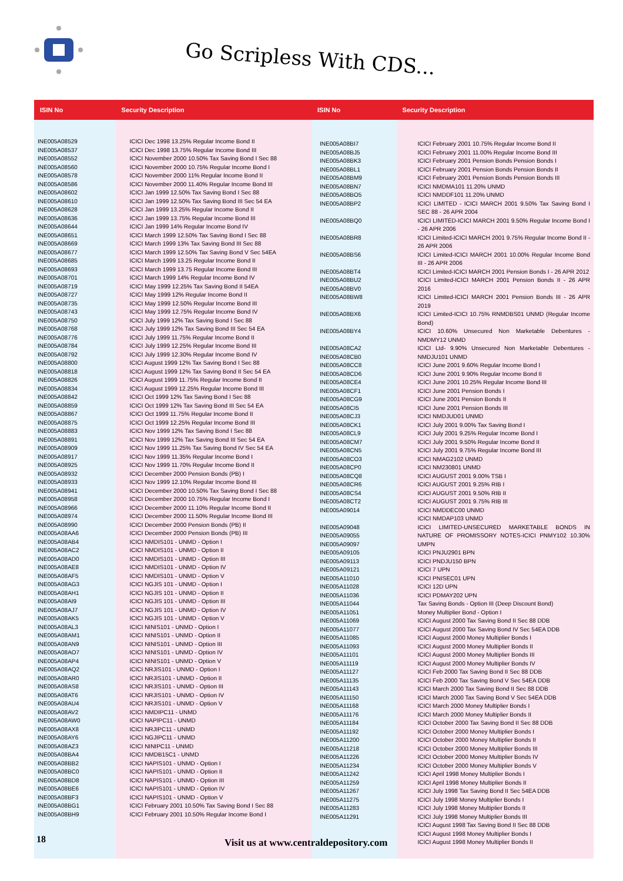Go Scripless With CDS...
| ISIN No | Security Description |
| --- | --- |
| INE005A08529 INE005A08537 INE005A08552 INE005A08560 INE005A08578 INE005A08586 INE005A08602 INE005A08610 INE005A08628 INE005A08636 INE005A08644 INE005A08651 INE005A08669 INE005A08677 INE005A08685 INE005A08693 INE005A08701 INE005A08719 INE005A08727 INE005A08735 INE005A08743 INE005A08750 INE005A08768 INE005A08776 INE005A08784 INE005A08792 INE005A08800 INE005A08818 INE005A08826 INE005A08834 INE005A08842 INE005A08859 INE005A08867 INE005A08875 INE005A08883 INE005A08891 INE005A08909 INE005A08917 INE005A08925 INE005A08932 INE005A08933 INE005A08941 INE005A08958 INE005A08966 INE005A08974 INE005A08990 INE005A08AA6 INE005A08AB4 INE005A08AC2 INE005A08AD0 INE005A08AE8 INE005A08AF5 INE005A08AG3 INE005A08AH1 INE005A08AI9 INE005A08AJ7 INE005A08AK5 INE005A08AL3 INE005A08AM1 INE005A08AN9 INE005A08AO7 INE005A08AP4 INE005A08AQ2 INE005A08AR0 INE005A08AS8 INE005A08AT6 INE005A08AU4 INE005A08AV2 INE005A08AW0 INE005A08AX8 INE005A08AY6 INE005A08AZ3 INE005A08BA4 INE005A08BB2 INE005A08BC0 INE005A08BD8 INE005A08BE6 INE005A08BF3 INE005A08BG1 INE005A08BH9 | ICICI Dec 1998 13.25% Regular Income Bond II ICICI Dec 1998 13.75% Regular Income Bond III ICICI November 2000 10.50% Tax Saving Bond I Sec 88 ICICI November 2000 10.75% Regular Income Bond I ICICI November 2000 11% Regular Income Bond II ICICI November 2000 11.40% Regular Income Bond III ICICI Jan 1999 12.50% Tax Saving Bond I Sec 88 ICICI Jan 1999 12.50% Tax Saving Bond III Sec 54 EA ICICI Jan 1999 13.25% Regular Income Bond II ICICI Jan 1999 13.75% Regular Income Bond III ICICI Jan 1999 14% Regular Income Bond IV ICICI March 1999 12.50% Tax Saving Bond I Sec 88 ICICI March 1999 13% Tax Saving Bond III Sec 88 ICICI March 1999 12.50% Tax Saving Bond V Sec 54EA ICICI March 1999 13.25 Regular Income Bond II ICICI March 1999 13.75 Regular Income Bond III ICICI March 1999 14% Regular Income Bond IV ICICI May 1999 12.25% Tax Saving Bond II 54EA ICICI May 1999 12% Regular Income Bond II ICICI May 1999 12.50% Regular Income Bond III ICICI May 1999 12.75% Regular Income Bond IV ICICI July 1999 12% Tax Saving Bond I Sec 88 ICICI July 1999 12% Tax Saving Bond III Sec 54 EA ICICI July 1999 11.75% Regular Income Bond II ICICI July 1999 12.25% Regular Income Bond III ICICI July 1999 12.30% Regular Income Bond IV ICICI August 1999 12% Tax Saving Bond I Sec 88 ICICI August 1999 12% Tax Saving Bond II Sec 54 EA ICICI August 1999 11.75% Regular Income Bond II ICICI August 1999 12.25% Regular Income Bond III ICICI Oct 1999 12% Tax Saving Bond I Sec 88 ICICI Oct 1999 12% Tax Saving Bond III Sec 54 EA ICICI Oct 1999 11.75% Regular Income Bond II ICICI Oct 1999 12.25% Regular Income Bond III ICICI Nov 1999 12% Tax Saving Bond I Sec 88 ICICI Nov 1999 12% Tax Saving Bond III Sec 54 EA ICICI Nov 1999 11.25% Tax Saving Bond IV Sec 54 EA ICICI Nov 1999 11.35% Regular Income Bond I ICICI Nov 1999 11.70% Regular Income Bond II ICICI December 2000 Pension Bonds (PB) I ICICI Nov 1999 12.10% Regular Income Bond III ICICI December 2000 10.50% Tax Saving Bond I Sec 88 ICICI December 2000 10.75% Regular Income Bond I ICICI December 2000 11.10% Regular Income Bond II ICICI December 2000 11.50% Regular Income Bond III ICICI December 2000 Pension Bonds (PB) II ICICI December 2000 Pension Bonds (PB) III ICICI NMDIS101 - UNMD - Option I ICICI NMDIS101 - UNMD - Option II ICICI NMDIS101 - UNMD - Option III ICICI NMDIS101 - UNMD - Option IV ICICI NMDIS101 - UNMD - Option V ICICI NGJIS 101 - UNMD - Option I ICICI NGJIS 101 - UNMD - Option II ICICI NGJIS 101 - UNMD - Option III ICICI NGJIS 101 - UNMD - Option IV ICICI NGJIS 101 - UNMD - Option V ICICI NINIS101 - UNMD - Option I ICICI NINIS101 - UNMD - Option II ICICI NINIS101 - UNMD - Option III ICICI NINIS101 - UNMD - Option IV ICICI NINIS101 - UNMD - Option V ICICI NRJIS101 - UNMD - Option I ICICI NRJIS101 - UNMD - Option II ICICI NRJIS101 - UNMD - Option III ICICI NRJIS101 - UNMD - Option IV ICICI NRJIS101 - UNMD - Option V ICICI NMDIPC11 - UNMD ICICI NAPIPC11 - UNMD ICICI NRJIPC11 - UNMD ICICI NGJIPC11 - UNMD ICICI NINIPC11 - UNMD ICICI NMDB15C1 - UNMD ICICI NAPIS101 - UNMD - Option I ICICI NAPIS101 - UNMD - Option II ICICI NAPIS101 - UNMD - Option III ICICI NAPIS101 - UNMD - Option IV ICICI NAPIS101 - UNMD - Option V ICICI February 2001 10.50% Tax Saving Bond I Sec 88 ICICI February 2001 10.50% Regular Income Bond I |
| ISIN No | Security Description |
| --- | --- |
| INE005A08BI7 INE005A08BJ5 INE005A08BK3 INE005A08BL1 INE005A08BM9 INE005A08BN7 INE005A08BO5 INE005A08BP2 INE005A08BQ0 INE005A08BR8 INE005A08BS6 INE005A08BT4 INE005A08BU2 INE005A08BV0 INE005A08BW8 INE005A08BX6 INE005A08BY4 INE005A08CA2 INE005A08CB0 INE005A08CC8 INE005A08CD6 INE005A08CE4 INE005A08CF1 INE005A08CG9 INE005A08CI5 INE005A08CJ3 INE005A08CK1 INE005A08CL9 INE005A08CM7 INE005A08CN5 INE005A08CO3 INE005A08CP0 INE005A08CQ8 INE005A08CR6 INE005A08CS4 INE005A08CT2 INE005A09014 INE005A09048 INE005A09055 INE005A09097 INE005A09105 INE005A09113 INE005A09121 INE005A11010 INE005A11028 INE005A11036 INE005A11044 INE005A11051 INE005A11069 INE005A11077 INE005A11085 INE005A11093 INE005A11101 INE005A11119 INE005A11127 INE005A11135 INE005A11143 INE005A11150 INE005A11168 INE005A11176 INE005A11184 INE005A11192 INE005A11200 INE005A11218 INE005A11226 INE005A11234 INE005A11242 INE005A11259 INE005A11267 INE005A11275 INE005A11283 INE005A11291 | ICICI February 2001 10.75% Regular Income Bond II ICICI February 2001 11.00% Regular Income Bond III ICICI February 2001 Pension Bonds Pension Bonds I ICICI February 2001 Pension Bonds Pension Bonds II ICICI February 2001 Pension Bonds Pension Bonds III ICICI NMDMA101 11.20% UNMD ICICI NMDDF101 11.20% UNMD ICICI LIMITED - ICICI MARCH 2001 9.50% Tax Saving Bond I SEC 88 - 26 APR 2004 ICICI LIMITED-ICICI MARCH 2001 9.50% Regular Income Bond I - 26 APR 2006 ICICI Limited-ICICI MARCH 2001 9.75% Regular Income Bond II - 26 APR 2006 ICICI Limited-ICICI MARCH 2001 10.00% Regular Income Bond III - 26 APR 2006 ICICI Limited-ICICI MARCH 2001 Pension Bonds I - 26 APR 2012 ICICI Limited-ICICI MARCH 2001 Pension Bonds II - 26 APR 2016 ICICI Limited-ICICI MARCH 2001 Pension Bonds III - 26 APR 2019 ICICI Limited-ICICI 10.75% RNMDBS01 UNMD (Regular Income Bond) ICICI 10.60% Unsecured Non Marketable Debentures - NMDMY12 UNMD ICICI Ltd- 9.90% Unsecured Non Marketable Debentures - NMDJU101 UNMD ICICI June 2001 9.60% Regular Income Bond I ICICI June 2001 9.90% Regular Income Bond II ICICI June 2001 10.25% Regular Income Bond III ICICI June 2001 Pension Bonds I ICICI June 2001 Pension Bonds II ICICI June 2001 Pension Bonds III ICICI NMDJUD01 UNMD ICICI July 2001 9.00% Tax Saving Bond I ICICI July 2001 9.25% Regular Income Bond I ICICI July 2001 9.50% Regular Income Bond II ICICI July 2001 9.75% Regular Income Bond III ICICI NMAG2102 UNMD ICICI NM230801 UNMD ICICI AUGUST 2001 9.00% TSB I ICICI AUGUST 2001 9.25% RIB I ICICI AUGUST 2001 9.50% RIB II ICICI AUGUST 2001 9.75% RIB III ICICI NMDDEC00 UNMD ICICI NMDAP103 UNMD ICICI LIMITED-UNSECURED MARKETABLE BONDS IN NATURE OF PROMISSORY NOTES-ICICI PNMY102 10.30% UMPN ICICI PNJU2901 BPN ICICI PNDJU150 BPN ICICI 7 UPN ICICI PNISEC01 UPN ICICI 12D UPN ICICI PDMAY202 UPN Tax Saving Bonds - Option III (Deep Discount Bond) Money Multiplier Bond - Option I ICICI August 2000 Tax Saving Bond II Sec 88 DDB ICICI August 2000 Tax Saving Bond IV Sec 54EA DDB ICICI August 2000 Money Multiplier Bonds I ICICI August 2000 Money Multiplier Bonds II ICICI August 2000 Money Multiplier Bonds III ICICI August 2000 Money Multiplier Bonds IV ICICI Feb 2000 Tax Saving Bond II Sec 88 DDB ICICI Feb 2000 Tax Saving Bond V Sec 54EA DDB ICICI March 2000 Tax Saving Bond II Sec 88 DDB ICICI March 2000 Tax Saving Bond V Sec 54EA DDB ICICI March 2000 Money Multiplier Bonds I ICICI March 2000 Money Multiplier Bonds II ICICI October 2000 Tax Saving Bond II Sec 88 DDB ICICI October 2000 Money Multiplier Bonds I ICICI October 2000 Money Multiplier Bonds II ICICI October 2000 Money Multiplier Bonds III ICICI October 2000 Money Multiplier Bonds IV ICICI October 2000 Money Multiplier Bonds V ICICI April 1998 Money Multiplier Bonds I ICICI April 1998 Money Multiplier Bonds II ICICI July 1998 Tax Saving Bond II Sec 54EA DDB ICICI July 1998 Money Multiplier Bonds I ICICI July 1998 Money Multiplier Bonds II ICICI July 1998 Money Multiplier Bonds III ICICI August 1998 Tax Saving Bond II Sec 88 DDB ICICI August 1998 Money Multiplier Bonds I ICICI August 1998 Money Multiplier Bonds II |
18
Visit us at www.centraldepository.com